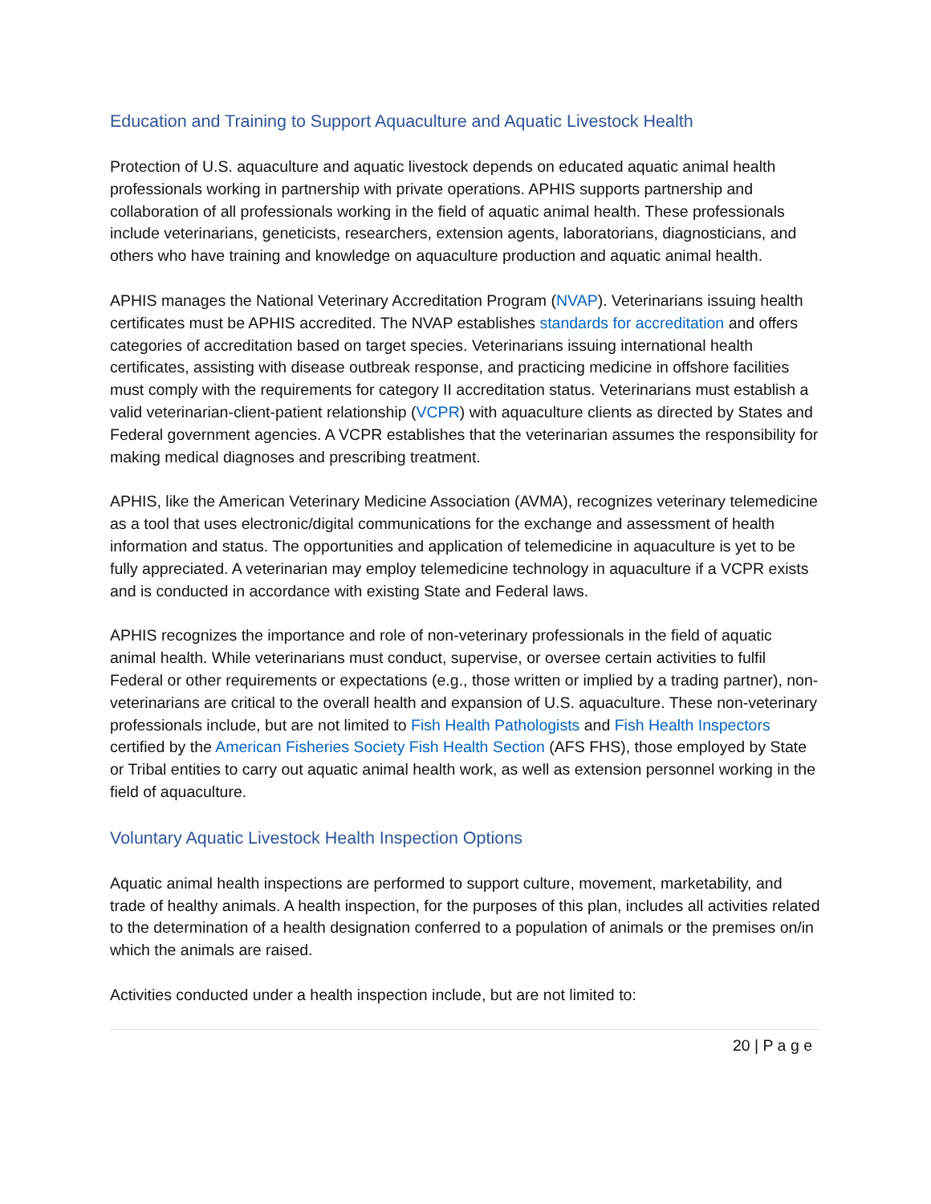Education and Training to Support Aquaculture and Aquatic Livestock Health
Protection of U.S. aquaculture and aquatic livestock depends on educated aquatic animal health professionals working in partnership with private operations. APHIS supports partnership and collaboration of all professionals working in the field of aquatic animal health. These professionals include veterinarians, geneticists, researchers, extension agents, laboratorians, diagnosticians, and others who have training and knowledge on aquaculture production and aquatic animal health.
APHIS manages the National Veterinary Accreditation Program (NVAP). Veterinarians issuing health certificates must be APHIS accredited. The NVAP establishes standards for accreditation and offers categories of accreditation based on target species. Veterinarians issuing international health certificates, assisting with disease outbreak response, and practicing medicine in offshore facilities must comply with the requirements for category II accreditation status. Veterinarians must establish a valid veterinarian-client-patient relationship (VCPR) with aquaculture clients as directed by States and Federal government agencies. A VCPR establishes that the veterinarian assumes the responsibility for making medical diagnoses and prescribing treatment.
APHIS, like the American Veterinary Medicine Association (AVMA), recognizes veterinary telemedicine as a tool that uses electronic/digital communications for the exchange and assessment of health information and status. The opportunities and application of telemedicine in aquaculture is yet to be fully appreciated. A veterinarian may employ telemedicine technology in aquaculture if a VCPR exists and is conducted in accordance with existing State and Federal laws.
APHIS recognizes the importance and role of non-veterinary professionals in the field of aquatic animal health. While veterinarians must conduct, supervise, or oversee certain activities to fulfil Federal or other requirements or expectations (e.g., those written or implied by a trading partner), non-veterinarians are critical to the overall health and expansion of U.S. aquaculture. These non-veterinary professionals include, but are not limited to Fish Health Pathologists and Fish Health Inspectors certified by the American Fisheries Society Fish Health Section (AFS FHS), those employed by State or Tribal entities to carry out aquatic animal health work, as well as extension personnel working in the field of aquaculture.
Voluntary Aquatic Livestock Health Inspection Options
Aquatic animal health inspections are performed to support culture, movement, marketability, and trade of healthy animals. A health inspection, for the purposes of this plan, includes all activities related to the determination of a health designation conferred to a population of animals or the premises on/in which the animals are raised.
Activities conducted under a health inspection include, but are not limited to:
20 | P a g e